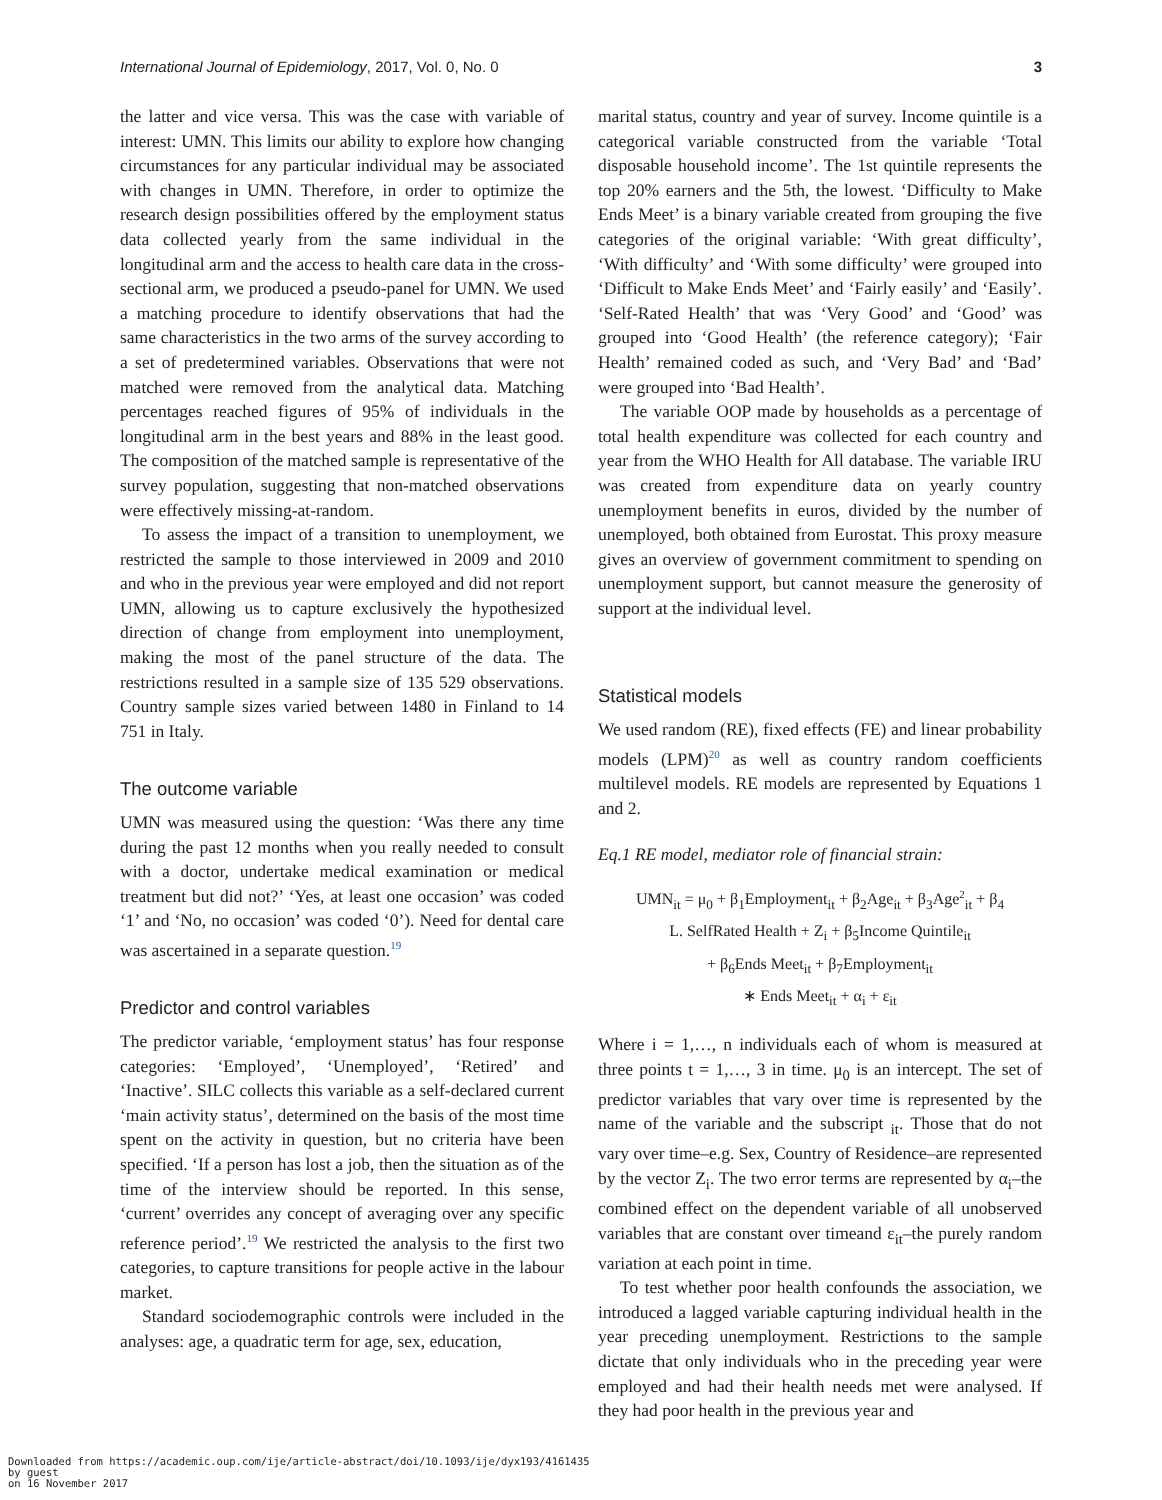International Journal of Epidemiology, 2017, Vol. 0, No. 0 3
the latter and vice versa. This was the case with variable of interest: UMN. This limits our ability to explore how changing circumstances for any particular individual may be associated with changes in UMN. Therefore, in order to optimize the research design possibilities offered by the employment status data collected yearly from the same individual in the longitudinal arm and the access to health care data in the cross-sectional arm, we produced a pseudo-panel for UMN. We used a matching procedure to identify observations that had the same characteristics in the two arms of the survey according to a set of predetermined variables. Observations that were not matched were removed from the analytical data. Matching percentages reached figures of 95% of individuals in the longitudinal arm in the best years and 88% in the least good. The composition of the matched sample is representative of the survey population, suggesting that non-matched observations were effectively missing-at-random.
To assess the impact of a transition to unemployment, we restricted the sample to those interviewed in 2009 and 2010 and who in the previous year were employed and did not report UMN, allowing us to capture exclusively the hypothesized direction of change from employment into unemployment, making the most of the panel structure of the data. The restrictions resulted in a sample size of 135 529 observations. Country sample sizes varied between 1480 in Finland to 14 751 in Italy.
The outcome variable
UMN was measured using the question: ‘Was there any time during the past 12 months when you really needed to consult with a doctor, undertake medical examination or medical treatment but did not?’ ‘Yes, at least one occasion’ was coded ‘1’ and ‘No, no occasion’ was coded ‘0’). Need for dental care was ascertained in a separate question.<sup>19</sup>
Predictor and control variables
The predictor variable, ‘employment status’ has four response categories: ‘Employed’, ‘Unemployed’, ‘Retired’ and ‘Inactive’. SILC collects this variable as a self-declared current ‘main activity status’, determined on the basis of the most time spent on the activity in question, but no criteria have been specified. ‘If a person has lost a job, then the situation as of the time of the interview should be reported. In this sense, ‘current’ overrides any concept of averaging over any specific reference period’.<sup>19</sup> We restricted the analysis to the first two categories, to capture transitions for people active in the labour market.
Standard sociodemographic controls were included in the analyses: age, a quadratic term for age, sex, education,
marital status, country and year of survey. Income quintile is a categorical variable constructed from the variable ‘Total disposable household income’. The 1st quintile represents the top 20% earners and the 5th, the lowest. ‘Difficulty to Make Ends Meet’ is a binary variable created from grouping the five categories of the original variable: ‘With great difficulty’, ‘With difficulty’ and ‘With some difficulty’ were grouped into ‘Difficult to Make Ends Meet’ and ‘Fairly easily’ and ‘Easily’. ‘Self-Rated Health’ that was ‘Very Good’ and ‘Good’ was grouped into ‘Good Health’ (the reference category); ‘Fair Health’ remained coded as such, and ‘Very Bad’ and ‘Bad’ were grouped into ‘Bad Health’.
The variable OOP made by households as a percentage of total health expenditure was collected for each country and year from the WHO Health for All database. The variable IRU was created from expenditure data on yearly country unemployment benefits in euros, divided by the number of unemployed, both obtained from Eurostat. This proxy measure gives an overview of government commitment to spending on unemployment support, but cannot measure the generosity of support at the individual level.
Statistical models
We used random (RE), fixed effects (FE) and linear probability models (LPM)<sup>20</sup> as well as country random coefficients multilevel models. RE models are represented by Equations 1 and 2.
Eq.1 RE model, mediator role of financial strain:
UMN<sub>it</sub> = μ<sub>0</sub> + β<sub>1</sub>Employment<sub>it</sub> + β<sub>2</sub>Age<sub>it</sub> + β<sub>3</sub>Age<sup>2</sup><sub>it</sub> + β<sub>4</sub>
L. SelfRated Health + Z<sub>i</sub> + β<sub>5</sub>Income Quintile<sub>it</sub>
+ β<sub>6</sub>Ends Meet<sub>it</sub> + β<sub>7</sub>Employment<sub>it</sub>
∗ Ends Meet<sub>it</sub> + α<sub>i</sub> + ε<sub>it</sub>
Where i = 1,…, n individuals each of whom is measured at three points t = 1,…, 3 in time. μ<sub>0</sub> is an intercept. The set of predictor variables that vary over time is represented by the name of the variable and the subscript <sub>it</sub>. Those that do not vary over time–e.g. Sex, Country of Residence–are represented by the vector Z<sub>i</sub>. The two error terms are represented by α<sub>i</sub>–the combined effect on the dependent variable of all unobserved variables that are constant over timeand ε<sub>it</sub>–the purely random variation at each point in time.
To test whether poor health confounds the association, we introduced a lagged variable capturing individual health in the year preceding unemployment. Restrictions to the sample dictate that only individuals who in the preceding year were employed and had their health needs met were analysed. If they had poor health in the previous year and
Downloaded from https://academic.oup.com/ije/article-abstract/doi/10.1093/ije/dyx193/4161435
by guest
on 16 November 2017